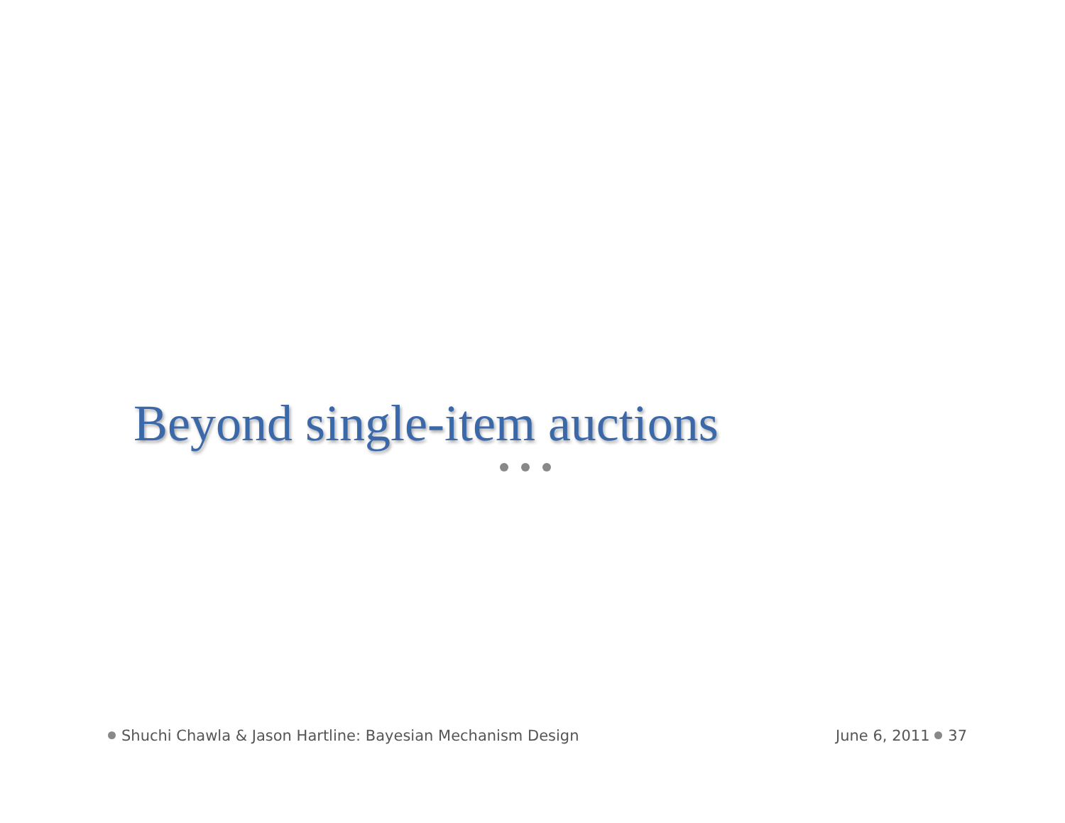Beyond single-item auctions
Shuchi Chawla & Jason Hartline: Bayesian Mechanism Design June 6, 2011 37